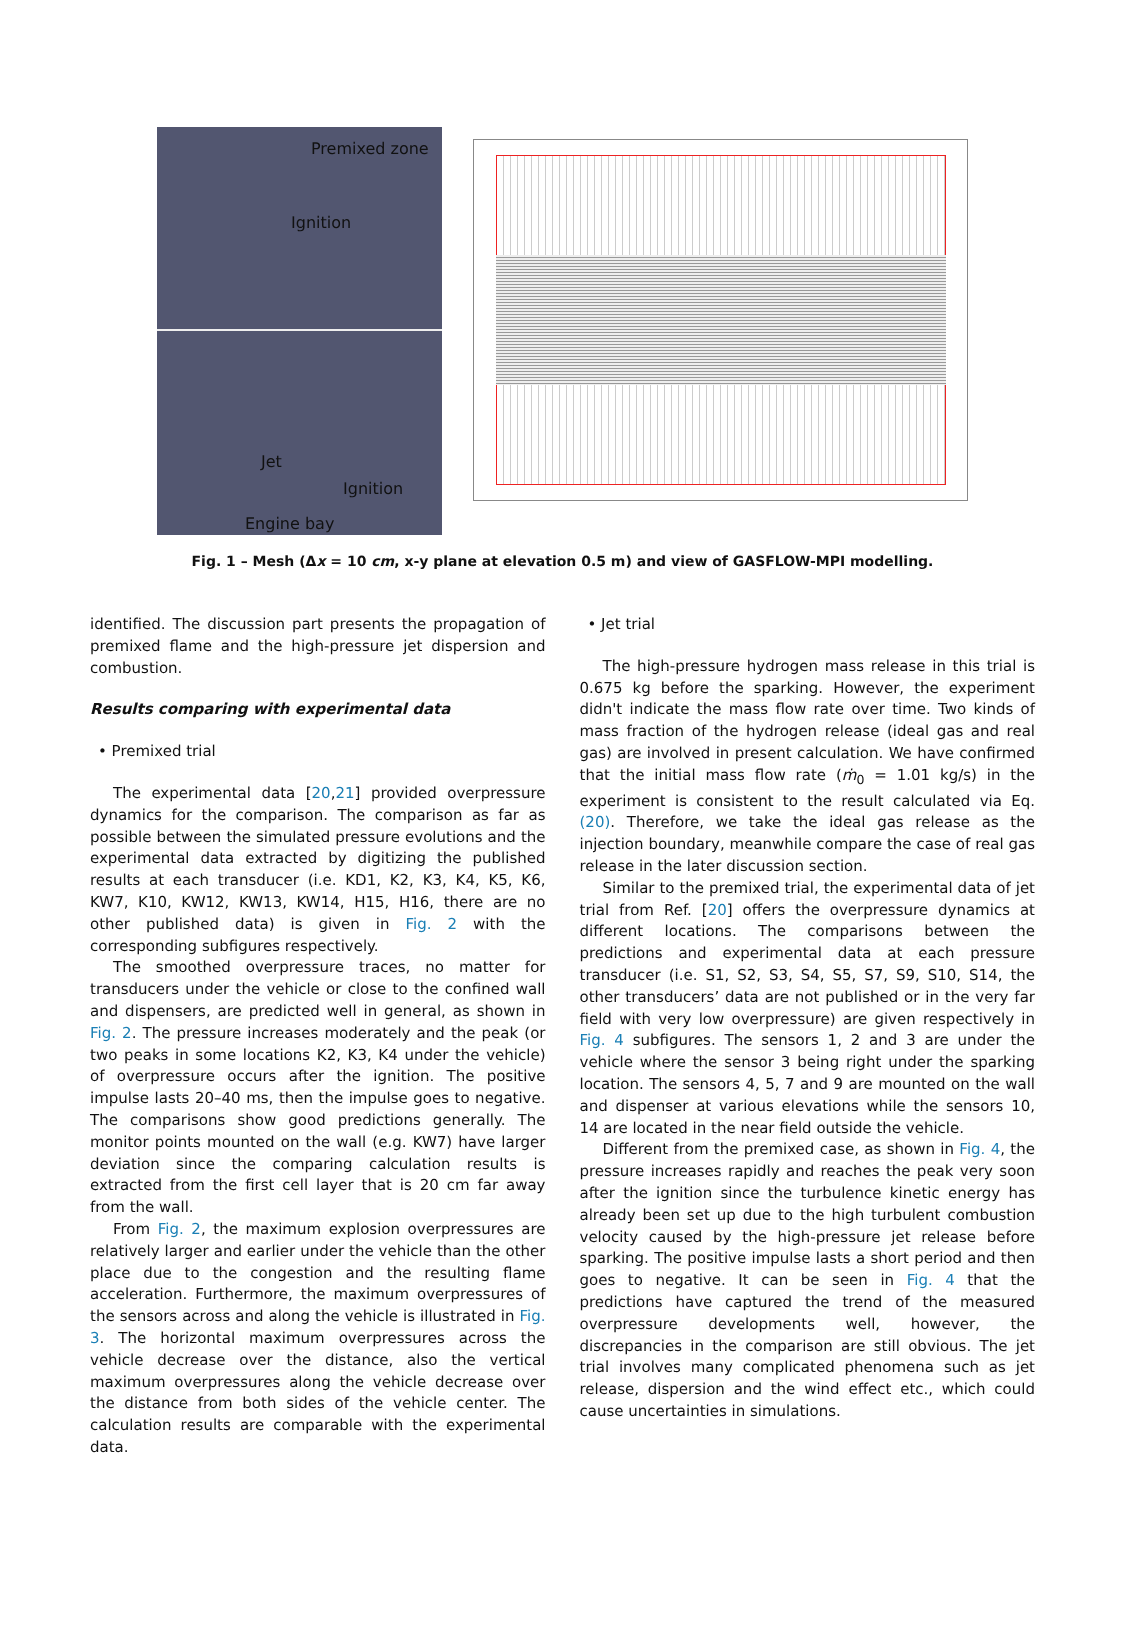Premixed zone
Ignition
Jet
Ignition
Engine bay
Fig. 1 – Mesh (Δx = 10 cm, x-y plane at elevation 0.5 m) and view of GASFLOW-MPI modelling.
identified. The discussion part presents the propagation of premixed flame and the high-pressure jet dispersion and combustion.
Results comparing with experimental data
• Premixed trial
The experimental data [20,21] provided overpressure dynamics for the comparison. The comparison as far as possible between the simulated pressure evolutions and the experimental data extracted by digitizing the published results at each transducer (i.e. KD1, K2, K3, K4, K5, K6, KW7, K10, KW12, KW13, KW14, H15, H16, there are no other published data) is given in Fig. 2 with the corresponding subfigures respectively.
The smoothed overpressure traces, no matter for transducers under the vehicle or close to the confined wall and dispensers, are predicted well in general, as shown in Fig. 2. The pressure increases moderately and the peak (or two peaks in some locations K2, K3, K4 under the vehicle) of overpressure occurs after the ignition. The positive impulse lasts 20–40 ms, then the impulse goes to negative. The comparisons show good predictions generally. The monitor points mounted on the wall (e.g. KW7) have larger deviation since the comparing calculation results is extracted from the first cell layer that is 20 cm far away from the wall.
From Fig. 2, the maximum explosion overpressures are relatively larger and earlier under the vehicle than the other place due to the congestion and the resulting flame acceleration. Furthermore, the maximum overpressures of the sensors across and along the vehicle is illustrated in Fig. 3. The horizontal maximum overpressures across the vehicle decrease over the distance, also the vertical maximum overpressures along the vehicle decrease over the distance from both sides of the vehicle center. The calculation results are comparable with the experimental data.
• Jet trial
The high-pressure hydrogen mass release in this trial is 0.675 kg before the sparking. However, the experiment didn't indicate the mass flow rate over time. Two kinds of mass fraction of the hydrogen release (ideal gas and real gas) are involved in present calculation. We have confirmed that the initial mass flow rate (ṁ<sub>0</sub> = 1.01 kg/s) in the experiment is consistent to the result calculated via Eq. (20). Therefore, we take the ideal gas release as the injection boundary, meanwhile compare the case of real gas release in the later discussion section.
Similar to the premixed trial, the experimental data of jet trial from Ref. [20] offers the overpressure dynamics at different locations. The comparisons between the predictions and experimental data at each pressure transducer (i.e. S1, S2, S3, S4, S5, S7, S9, S10, S14, the other transducers’ data are not published or in the very far field with very low overpressure) are given respectively in Fig. 4 subfigures. The sensors 1, 2 and 3 are under the vehicle where the sensor 3 being right under the sparking location. The sensors 4, 5, 7 and 9 are mounted on the wall and dispenser at various elevations while the sensors 10, 14 are located in the near field outside the vehicle.
Different from the premixed case, as shown in Fig. 4, the pressure increases rapidly and reaches the peak very soon after the ignition since the turbulence kinetic energy has already been set up due to the high turbulent combustion velocity caused by the high-pressure jet release before sparking. The positive impulse lasts a short period and then goes to negative. It can be seen in Fig. 4 that the predictions have captured the trend of the measured overpressure developments well, however, the discrepancies in the comparison are still obvious. The jet trial involves many complicated phenomena such as jet release, dispersion and the wind effect etc., which could cause uncertainties in simulations.